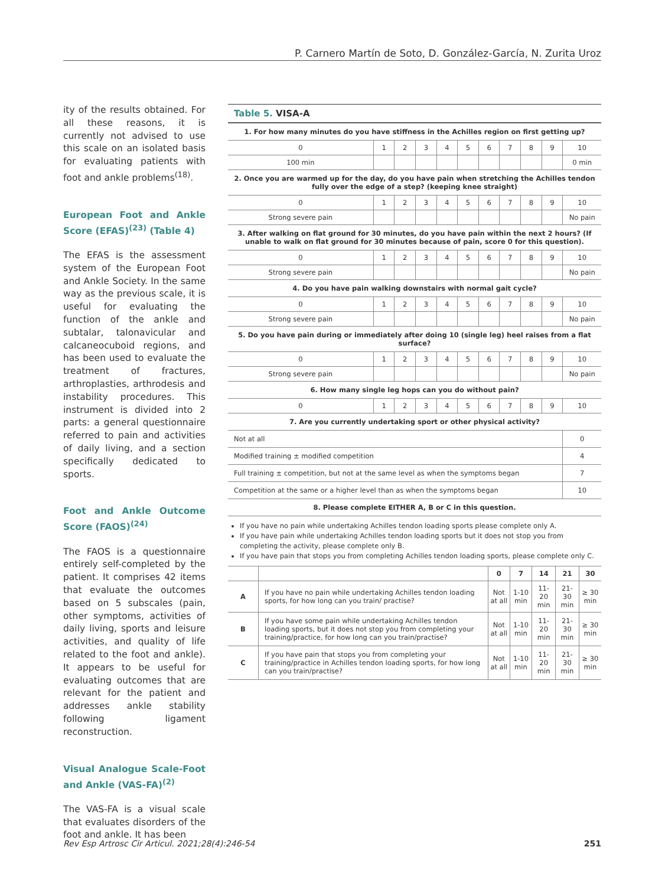P. Carnero Martín de Soto, D. González-García, N. Zurita Uroz
ity of the results obtained. For all these reasons, it is currently not advised to use this scale on an isolated basis for evaluating patients with foot and ankle problems<sup>(18)</sup>.
European Foot and Ankle Score (EFAS)<sup>(23)</sup> (Table 4)
The EFAS is the assessment system of the European Foot and Ankle Society. In the same way as the previous scale, it is useful for evaluating the function of the ankle and subtalar, talonavicular and calcaneocuboid regions, and has been used to evaluate the treatment of fractures, arthroplasties, arthrodesis and instability procedures. This instrument is divided into 2 parts: a general questionnaire referred to pain and activities of daily living, and a section specifically dedicated to sports.
Foot and Ankle Outcome Score (FAOS)<sup>(24)</sup>
The FAOS is a questionnaire entirely self-completed by the patient. It comprises 42 items that evaluate the outcomes based on 5 subscales (pain, other symptoms, activities of daily living, sports and leisure activities, and quality of life related to the foot and ankle). It appears to be useful for evaluating outcomes that are relevant for the patient and addresses ankle stability following ligament reconstruction.
Visual Analogue Scale-Foot and Ankle (VAS-FA)<sup>(2)</sup>
The VAS-FA is a visual scale that evaluates disorders of the foot and ankle. It has been
Table 5. VISA-A
| 1. For how many minutes do you have stiffness in the Achilles region on first getting up? | | | | | | | | | | |
| 0 | 1 | 2 | 3 | 4 | 5 | 6 | 7 | 8 | 9 | 10 |
| 100 min | | | | | | | | | | 0 min |
| 2. Once you are warmed up for the day, do you have pain when stretching the Achilles tendon fully over the edge of a step? (keeping knee straight) | | | | | | | | | | |
| 0 | 1 | 2 | 3 | 4 | 5 | 6 | 7 | 8 | 9 | 10 |
| Strong severe pain | | | | | | | | | | No pain |
| 3. After walking on flat ground for 30 minutes, do you have pain within the next 2 hours? (If unable to walk on flat ground for 30 minutes because of pain, score 0 for this question). | | | | | | | | | | |
| 0 | 1 | 2 | 3 | 4 | 5 | 6 | 7 | 8 | 9 | 10 |
| Strong severe pain | | | | | | | | | | No pain |
| 4. Do you have pain walking downstairs with normal gait cycle? | | | | | | | | | | |
| 0 | 1 | 2 | 3 | 4 | 5 | 6 | 7 | 8 | 9 | 10 |
| Strong severe pain | | | | | | | | | | No pain |
| 5. Do you have pain during or immediately after doing 10 (single leg) heel raises from a flat surface? | | | | | | | | | | |
| 0 | 1 | 2 | 3 | 4 | 5 | 6 | 7 | 8 | 9 | 10 |
| Strong severe pain | | | | | | | | | | No pain |
| 6. How many single leg hops can you do without pain? | | | | | | | | | | |
| 0 | 1 | 2 | 3 | 4 | 5 | 6 | 7 | 8 | 9 | 10 |
| 7. Are you currently undertaking sport or other physical activity? | | | | | | | | | | |
| Not at all | | | | | | | | | | 0 |
| Modified training ± modified competition | | | | | | | | | | 4 |
| Full training ± competition, but not at the same level as when the symptoms began | | | | | | | | | | 7 |
| Competition at the same or a higher level than as when the symptoms began | | | | | | | | | | 10 |
| 8. Please complete EITHER A, B or C in this question. | | | | | | | | | | |
If you have no pain while undertaking Achilles tendon loading sports please complete only A.
If you have pain while undertaking Achilles tendon loading sports but it does not stop you from completing the activity, please complete only B.
If you have pain that stops you from completing Achilles tendon loading sports, please complete only C.
| | | 0 | 7 | 14 | 21 | 30 |
| --- | --- | --- | --- | --- | --- | --- |
| A | If you have no pain while undertaking Achilles tendon loading sports, for how long can you train/ practise? | Not at all | 1-10 min | 11-20 min | 21-30 min | ≥ 30 min |
| B | If you have some pain while undertaking Achilles tendon loading sports, but it does not stop you from completing your training/practice, for how long can you train/practise? | Not at all | 1-10 min | 11-20 min | 21-30 min | ≥ 30 min |
| C | If you have pain that stops you from completing your training/practice in Achilles tendon loading sports, for how long can you train/practise? | Not at all | 1-10 min | 11-20 min | 21-30 min | ≥ 30 min |
Rev Esp Artrosc Cir Articul. 2021;28(4):246-54 251